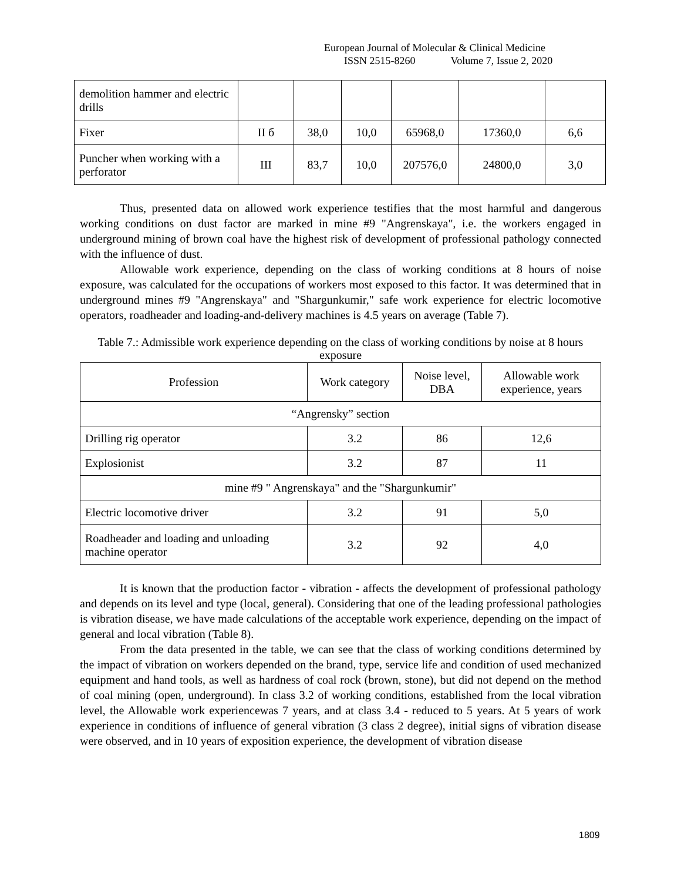European Journal of Molecular & Clinical Medicine
ISSN 2515-8260 Volume 7, Issue 2, 2020
| demolition hammer and electric drills | | | | | | |
| Fixer | II б | 38,0 | 10,0 | 65968,0 | 17360,0 | 6,6 |
| Puncher when working with a perforator | III | 83,7 | 10,0 | 207576,0 | 24800,0 | 3,0 |
Thus, presented data on allowed work experience testifies that the most harmful and dangerous working conditions on dust factor are marked in mine #9 "Angrenskaya", i.e. the workers engaged in underground mining of brown coal have the highest risk of development of professional pathology connected with the influence of dust.
Allowable work experience, depending on the class of working conditions at 8 hours of noise exposure, was calculated for the occupations of workers most exposed to this factor. It was determined that in underground mines #9 "Angrenskaya" and "Shargunkumir," safe work experience for electric locomotive operators, roadheader and loading-and-delivery machines is 4.5 years on average (Table 7).
Table 7.: Admissible work experience depending on the class of working conditions by noise at 8 hours exposure
| Profession | Work category | Noise level, DBA | Allowable work experience, years |
| --- | --- | --- | --- |
| “Angrensky” section | | | |
| Drilling rig operator | 3.2 | 86 | 12,6 |
| Explosionist | 3.2 | 87 | 11 |
| mine #9 " Angrenskaya" and the "Shargunkumir" | | | |
| Electric locomotive driver | 3.2 | 91 | 5,0 |
| Roadheader and loading and unloading machine operator | 3.2 | 92 | 4,0 |
It is known that the production factor - vibration - affects the development of professional pathology and depends on its level and type (local, general). Considering that one of the leading professional pathologies is vibration disease, we have made calculations of the acceptable work experience, depending on the impact of general and local vibration (Table 8).
From the data presented in the table, we can see that the class of working conditions determined by the impact of vibration on workers depended on the brand, type, service life and condition of used mechanized equipment and hand tools, as well as hardness of coal rock (brown, stone), but did not depend on the method of coal mining (open, underground). In class 3.2 of working conditions, established from the local vibration level, the Allowable work experiencewas 7 years, and at class 3.4 - reduced to 5 years. At 5 years of work experience in conditions of influence of general vibration (3 class 2 degree), initial signs of vibration disease were observed, and in 10 years of exposition experience, the development of vibration disease
1809